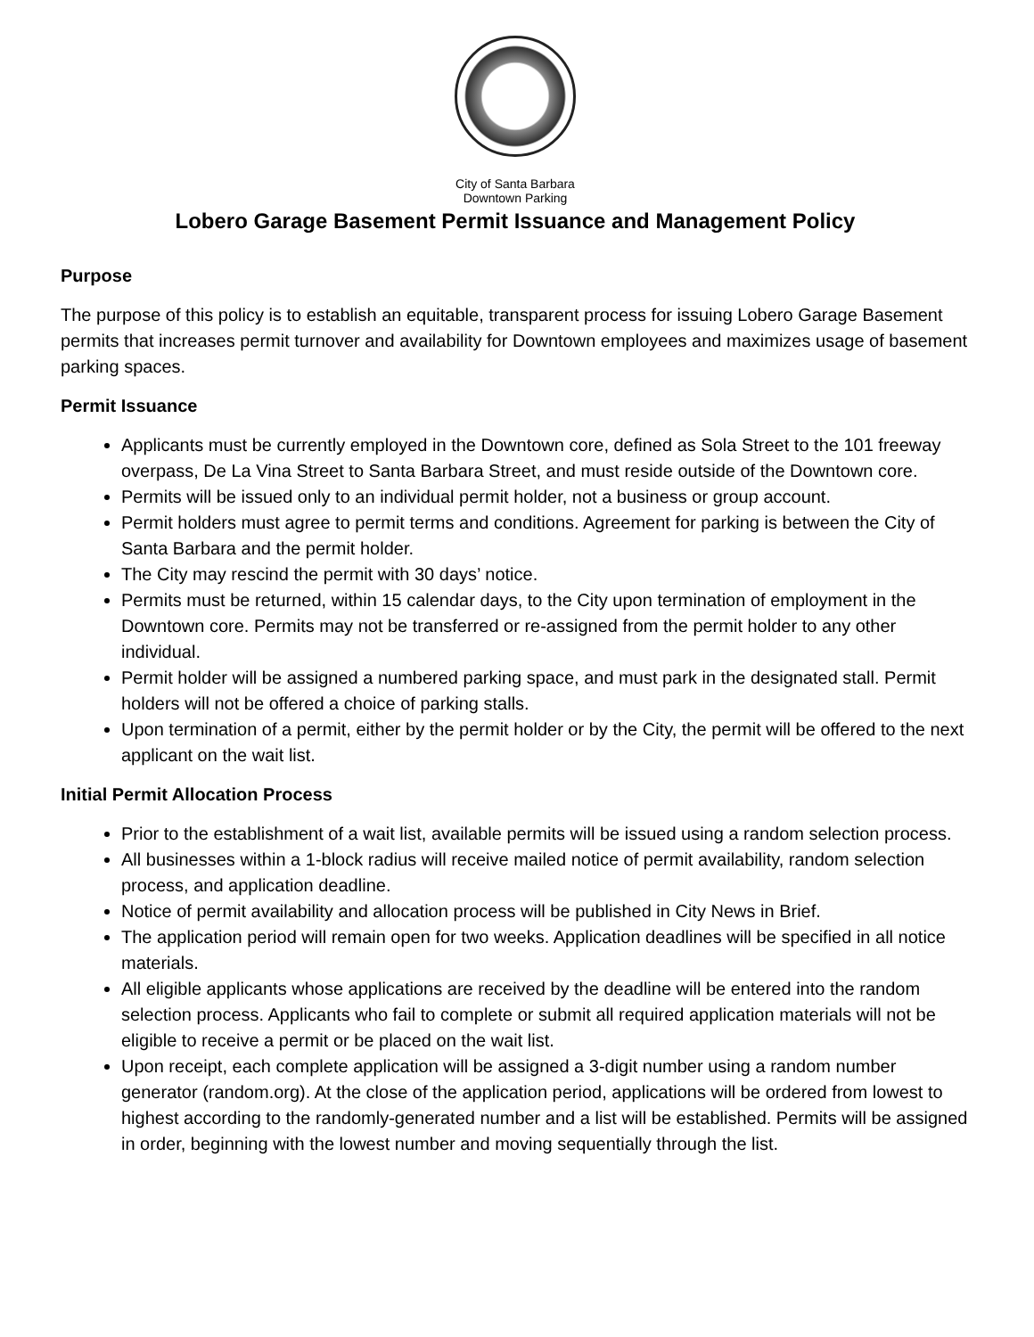City of Santa Barbara
Downtown Parking
Lobero Garage Basement Permit Issuance and Management Policy
Purpose
The purpose of this policy is to establish an equitable, transparent process for issuing Lobero Garage Basement permits that increases permit turnover and availability for Downtown employees and maximizes usage of basement parking spaces.
Permit Issuance
Applicants must be currently employed in the Downtown core, defined as Sola Street to the 101 freeway overpass, De La Vina Street to Santa Barbara Street, and must reside outside of the Downtown core.
Permits will be issued only to an individual permit holder, not a business or group account.
Permit holders must agree to permit terms and conditions. Agreement for parking is between the City of Santa Barbara and the permit holder.
The City may rescind the permit with 30 days’ notice.
Permits must be returned, within 15 calendar days, to the City upon termination of employment in the Downtown core. Permits may not be transferred or re-assigned from the permit holder to any other individual.
Permit holder will be assigned a numbered parking space, and must park in the designated stall. Permit holders will not be offered a choice of parking stalls.
Upon termination of a permit, either by the permit holder or by the City, the permit will be offered to the next applicant on the wait list.
Initial Permit Allocation Process
Prior to the establishment of a wait list, available permits will be issued using a random selection process.
All businesses within a 1-block radius will receive mailed notice of permit availability, random selection process, and application deadline.
Notice of permit availability and allocation process will be published in City News in Brief.
The application period will remain open for two weeks. Application deadlines will be specified in all notice materials.
All eligible applicants whose applications are received by the deadline will be entered into the random selection process. Applicants who fail to complete or submit all required application materials will not be eligible to receive a permit or be placed on the wait list.
Upon receipt, each complete application will be assigned a 3-digit number using a random number generator (random.org). At the close of the application period, applications will be ordered from lowest to highest according to the randomly-generated number and a list will be established. Permits will be assigned in order, beginning with the lowest number and moving sequentially through the list.